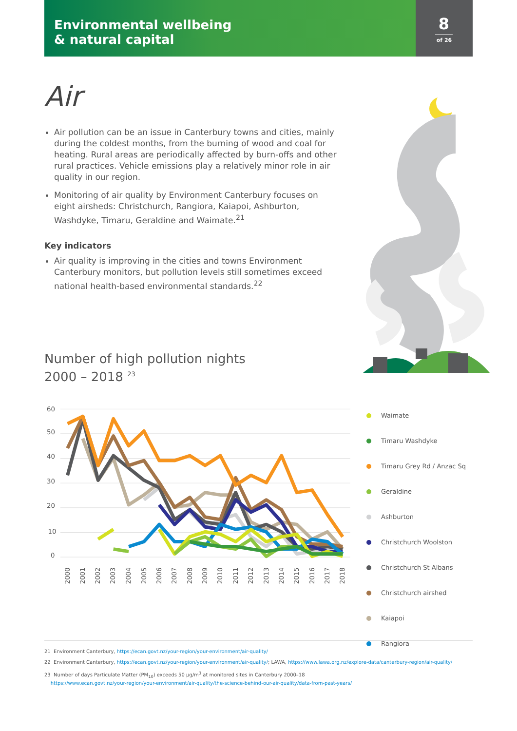Environmental wellbeing
& natural capital
8
of 26
Air
Air pollution can be an issue in Canterbury towns and cities, mainly during the coldest months, from the burning of wood and coal for heating. Rural areas are periodically affected by burn-offs and other rural practices. Vehicle emissions play a relatively minor role in air quality in our region.
Monitoring of air quality by Environment Canterbury focuses on eight airsheds: Christchurch, Rangiora, Kaiapoi, Ashburton, Washdyke, Timaru, Geraldine and Waimate.<sup>21</sup>
Key indicators
Air quality is improving in the cities and towns Environment Canterbury monitors, but pollution levels still sometimes exceed national health-based environmental standards.<sup>22</sup>
Number of high pollution nights
2000 – 2018 <sup>23</sup>
60
50
40
30
20
10
0
2000
2001
2002
2003
2004
2005
2006
2007
2008
2009
2010
2011
2012
2013
2014
2015
2016
2017
2018
Waimate
Timaru Washdyke
Timaru Grey Rd / Anzac Sq
Geraldine
Ashburton
Christchurch Woolston
Christchurch St Albans
Christchurch airshed
Kaiapoi
Rangiora
21 Environment Canterbury, https://ecan.govt.nz/your-region/your-environment/air-quality/
22 Environment Canterbury, https://ecan.govt.nz/your-region/your-environment/air-quality/; LAWA, https://www.lawa.org.nz/explore-data/canterbury-region/air-quality/
23 Number of days Particulate Matter (PM<sub>10</sub>) exceeds 50 µg/m<sup>3</sup> at monitored sites in Canterbury 2000–18
https://www.ecan.govt.nz/your-region/your-environment/air-quality/the-science-behind-our-air-quality/data-from-past-years/